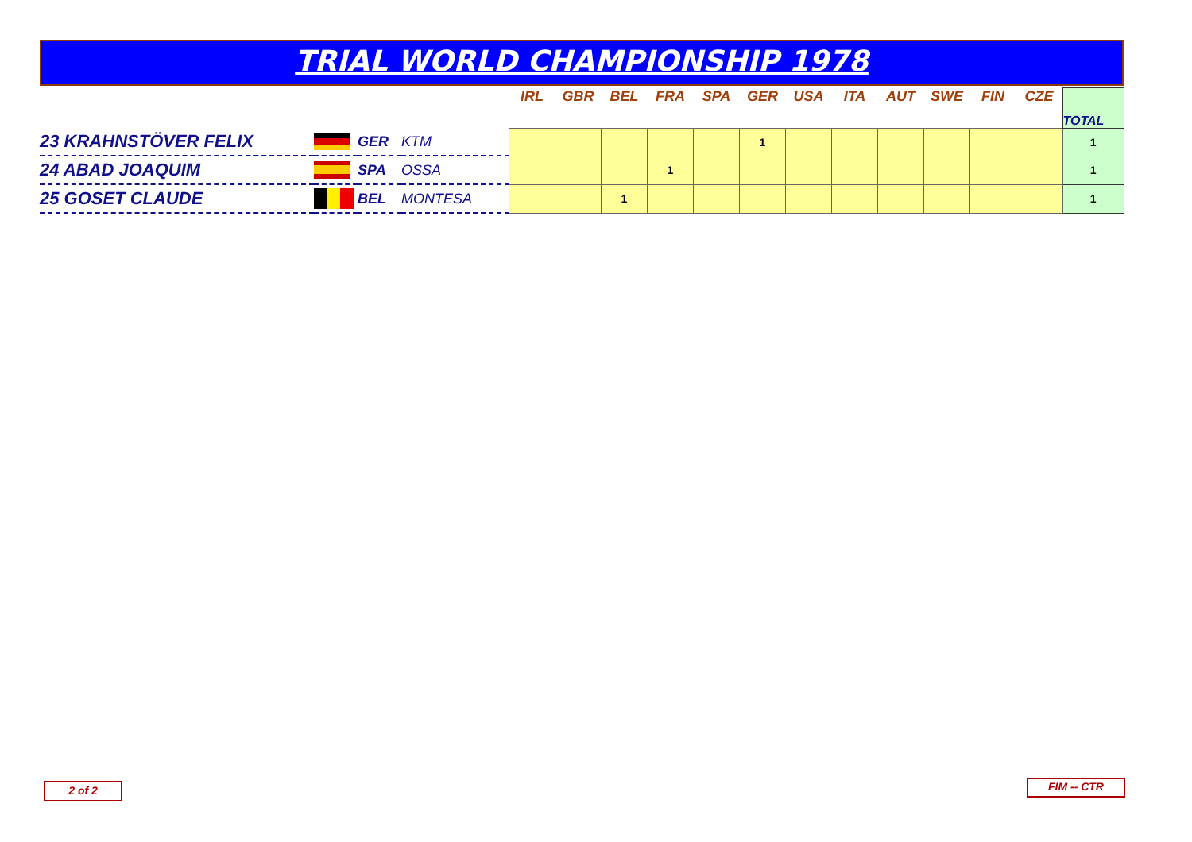TRIAL WORLD CHAMPIONSHIP 1978
| | | | | IRL | GBR | BEL | FRA | SPA | GER | USA | ITA | AUT | SWE | FIN | CZE | TOTAL |
| 23 KRAHNSTÖVER FELIX | | GER | KTM | | | | | | 1 | | | | | | | 1 |
| 24 ABAD JOAQUIM | | SPA | OSSA | | | | 1 | | | | | | | | | 1 |
| 25 GOSET CLAUDE | | BEL | MONTESA | | | 1 | | | | | | | | | | 1 |
2 of 2 FIM -- CTR